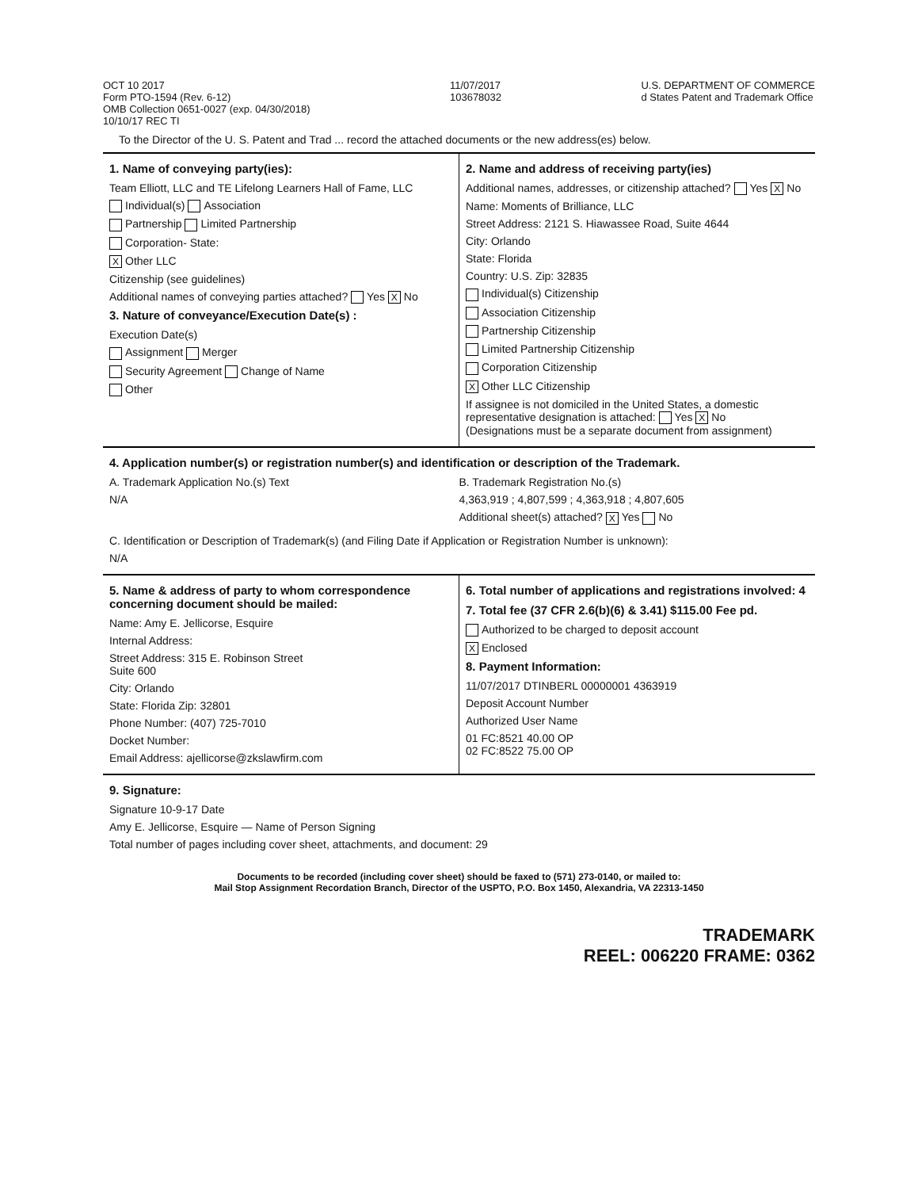OCT 10 2017
Form PTO-1594 (Rev. 6-12)
OMB Collection 0651-0027 (exp. 04/30/2018)
10/10/17 REC TI
11/07/2017
103678032
U.S. DEPARTMENT OF COMMERCE
d States Patent and Trademark Office
To the Director of the U. S. Patent and Trad ... record the attached documents or the new address(es) below.
1. Name of conveying party(ies):
Team Elliott, LLC and TE Lifelong Learners Hall of Fame, LLC
Individual(s) Association
Partnership Limited Partnership
Corporation- State:
X Other LLC
Citizenship (see guidelines)
Additional names of conveying parties attached? Yes X No
3. Nature of conveyance/Execution Date(s) :
Execution Date(s)
Assignment Merger
Security Agreement Change of Name
Other
2. Name and address of receiving party(ies)
Additional names, addresses, or citizenship attached? Yes X No
Name: Moments of Brilliance, LLC
Street Address: 2121 S. Hiawassee Road, Suite 4644
City: Orlando
State: Florida
Country: U.S. Zip: 32835
Individual(s) Citizenship
Association Citizenship
Partnership Citizenship
Limited Partnership Citizenship
Corporation Citizenship
X Other LLC Citizenship
If assignee is not domiciled in the United States, a domestic representative designation is attached: Yes X No
(Designations must be a separate document from assignment)
4. Application number(s) or registration number(s) and identification or description of the Trademark.
A. Trademark Application No.(s) Text
N/A
B. Trademark Registration No.(s)
4,363,919 ; 4,807,599 ; 4,363,918 ; 4,807,605
Additional sheet(s) attached? X Yes No
C. Identification or Description of Trademark(s) (and Filing Date if Application or Registration Number is unknown):
N/A
5. Name & address of party to whom correspondence concerning document should be mailed:
Name: Amy E. Jellicorse, Esquire
Internal Address:
Street Address: 315 E. Robinson Street
Suite 600
City: Orlando
State: Florida Zip: 32801
Phone Number: (407) 725-7010
Docket Number:
Email Address: ajellicorse@zkslawfirm.com
6. Total number of applications and registrations involved: 4
7. Total fee (37 CFR 2.6(b)(6) & 3.41) $115.00 Fee pd.
Authorized to be charged to deposit account
X Enclosed
8. Payment Information:
11/07/2017 DTINBERL 00000001 4363919
Deposit Account Number
Authorized User Name
01 FC:8521 40.00 OP
02 FC:8522 75.00 OP
9. Signature:
Signature 10-9-17 Date
Amy E. Jellicorse, Esquire — Name of Person Signing
Total number of pages including cover sheet, attachments, and document: 29
Documents to be recorded (including cover sheet) should be faxed to (571) 273-0140, or mailed to:
Mail Stop Assignment Recordation Branch, Director of the USPTO, P.O. Box 1450, Alexandria, VA 22313-1450
TRADEMARK
REEL: 006220 FRAME: 0362